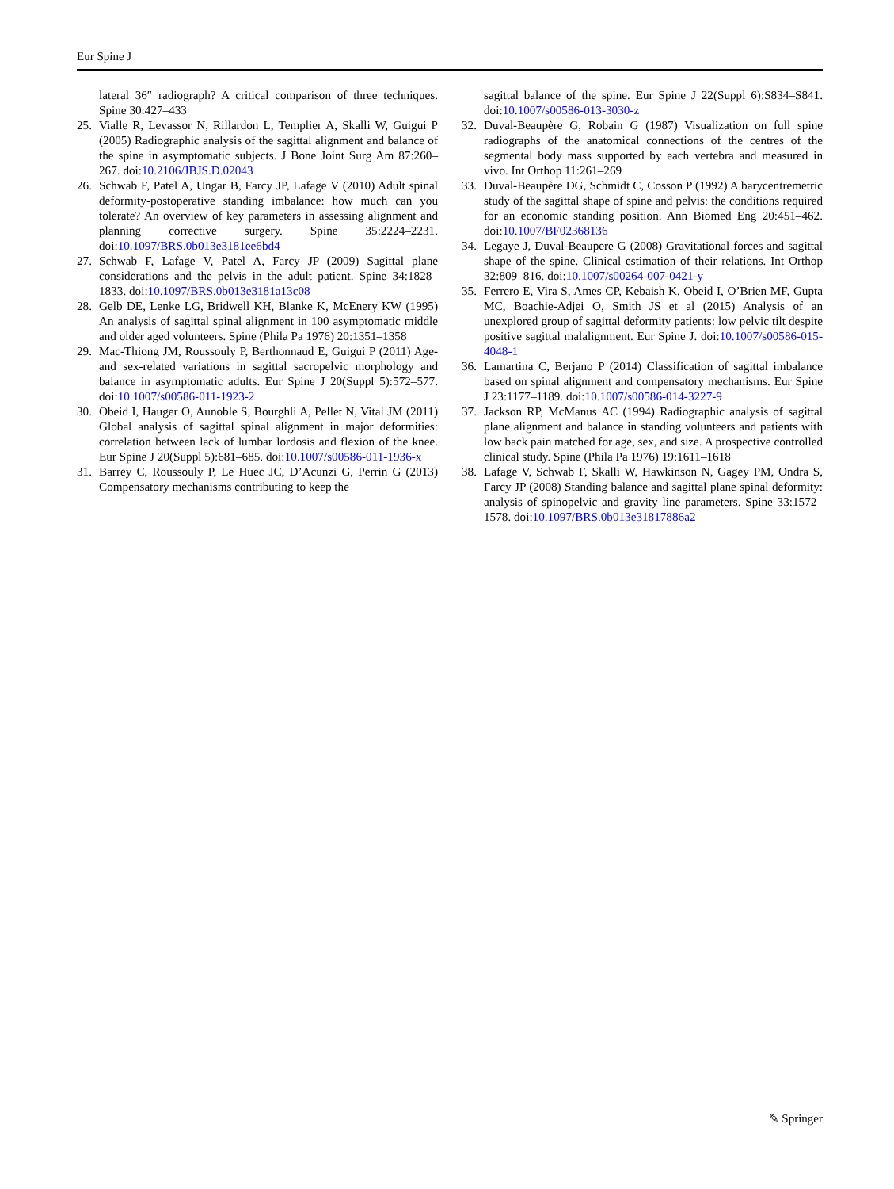Eur Spine J
lateral 36″ radiograph? A critical comparison of three techniques. Spine 30:427–433
25. Vialle R, Levassor N, Rillardon L, Templier A, Skalli W, Guigui P (2005) Radiographic analysis of the sagittal alignment and balance of the spine in asymptomatic subjects. J Bone Joint Surg Am 87:260–267. doi:10.2106/JBJS.D.02043
26. Schwab F, Patel A, Ungar B, Farcy JP, Lafage V (2010) Adult spinal deformity-postoperative standing imbalance: how much can you tolerate? An overview of key parameters in assessing alignment and planning corrective surgery. Spine 35:2224–2231. doi:10.1097/BRS.0b013e3181ee6bd4
27. Schwab F, Lafage V, Patel A, Farcy JP (2009) Sagittal plane considerations and the pelvis in the adult patient. Spine 34:1828–1833. doi:10.1097/BRS.0b013e3181a13c08
28. Gelb DE, Lenke LG, Bridwell KH, Blanke K, McEnery KW (1995) An analysis of sagittal spinal alignment in 100 asymptomatic middle and older aged volunteers. Spine (Phila Pa 1976) 20:1351–1358
29. Mac-Thiong JM, Roussouly P, Berthonnaud E, Guigui P (2011) Age- and sex-related variations in sagittal sacropelvic morphology and balance in asymptomatic adults. Eur Spine J 20(Suppl 5):572–577. doi:10.1007/s00586-011-1923-2
30. Obeid I, Hauger O, Aunoble S, Bourghli A, Pellet N, Vital JM (2011) Global analysis of sagittal spinal alignment in major deformities: correlation between lack of lumbar lordosis and flexion of the knee. Eur Spine J 20(Suppl 5):681–685. doi:10.1007/s00586-011-1936-x
31. Barrey C, Roussouly P, Le Huec JC, D’Acunzi G, Perrin G (2013) Compensatory mechanisms contributing to keep the
sagittal balance of the spine. Eur Spine J 22(Suppl 6):S834–S841. doi:10.1007/s00586-013-3030-z
32. Duval-Beaupère G, Robain G (1987) Visualization on full spine radiographs of the anatomical connections of the centres of the segmental body mass supported by each vertebra and measured in vivo. Int Orthop 11:261–269
33. Duval-Beaupère DG, Schmidt C, Cosson P (1992) A barycentremetric study of the sagittal shape of spine and pelvis: the conditions required for an economic standing position. Ann Biomed Eng 20:451–462. doi:10.1007/BF02368136
34. Legaye J, Duval-Beaupere G (2008) Gravitational forces and sagittal shape of the spine. Clinical estimation of their relations. Int Orthop 32:809–816. doi:10.1007/s00264-007-0421-y
35. Ferrero E, Vira S, Ames CP, Kebaish K, Obeid I, O’Brien MF, Gupta MC, Boachie-Adjei O, Smith JS et al (2015) Analysis of an unexplored group of sagittal deformity patients: low pelvic tilt despite positive sagittal malalignment. Eur Spine J. doi:10.1007/s00586-015-4048-1
36. Lamartina C, Berjano P (2014) Classification of sagittal imbalance based on spinal alignment and compensatory mechanisms. Eur Spine J 23:1177–1189. doi:10.1007/s00586-014-3227-9
37. Jackson RP, McManus AC (1994) Radiographic analysis of sagittal plane alignment and balance in standing volunteers and patients with low back pain matched for age, sex, and size. A prospective controlled clinical study. Spine (Phila Pa 1976) 19:1611–1618
38. Lafage V, Schwab F, Skalli W, Hawkinson N, Gagey PM, Ondra S, Farcy JP (2008) Standing balance and sagittal plane spinal deformity: analysis of spinopelvic and gravity line parameters. Spine 33:1572–1578. doi:10.1097/BRS.0b013e31817886a2
✎ Springer